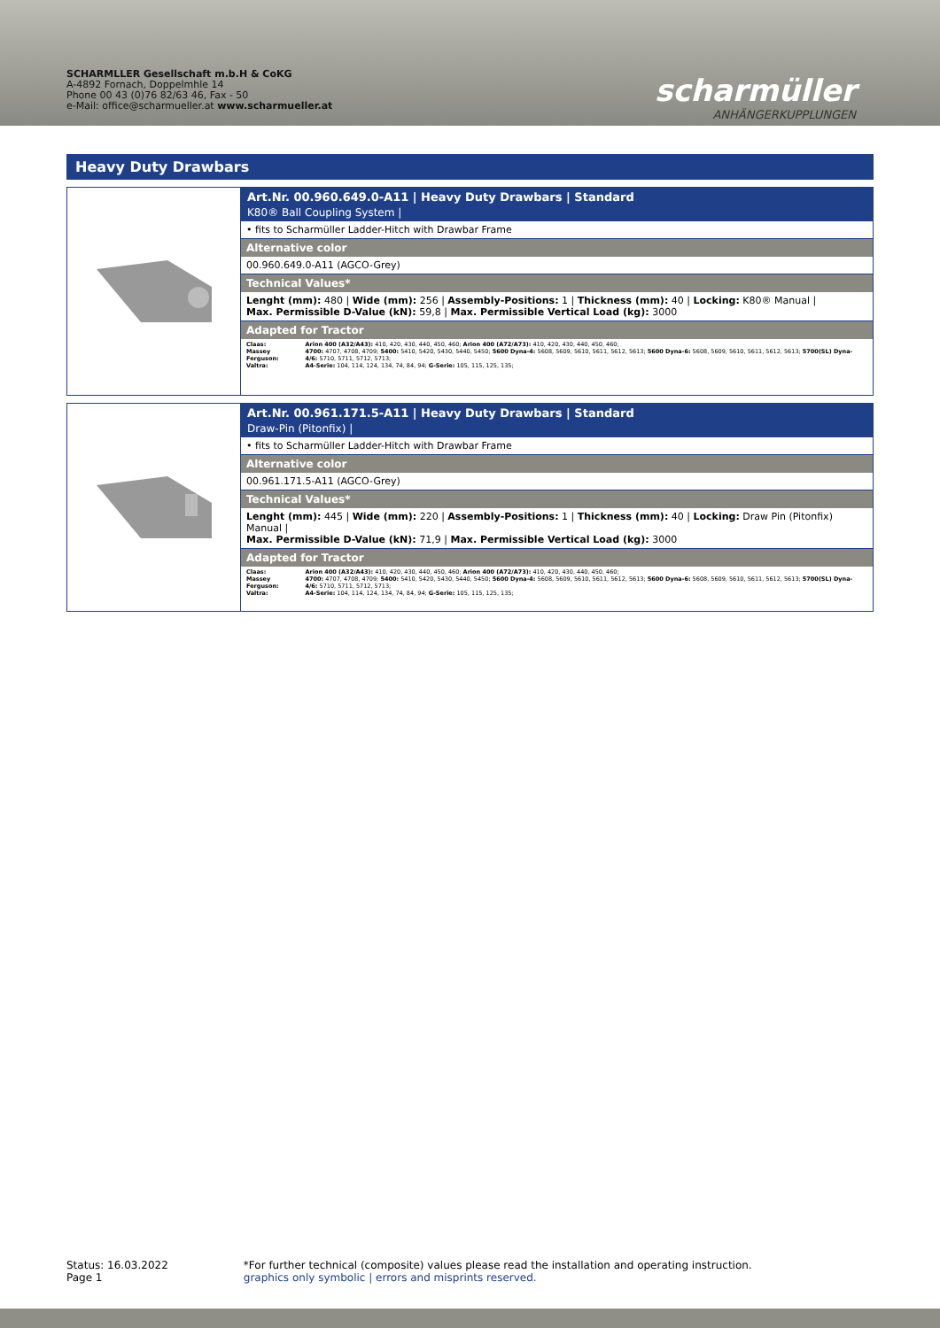SCHARMLLER Gesellschaft m.b.H & CoKG
A-4892 Fornach, Doppelmhle 14
Phone 00 43 (0)76 82/63 46, Fax - 50
e-Mail: office@scharmueller.at www.scharmueller.at
scharmüller
ANHÄNGERKUPPLUNGEN
Heavy Duty Drawbars
Art.Nr. 00.960.649.0-A11 | Heavy Duty Drawbars | Standard
K80® Ball Coupling System |
• fits to Scharmüller Ladder-Hitch with Drawbar Frame
Alternative color
00.960.649.0-A11 (AGCO-Grey)
Technical Values*
Lenght (mm): 480 | Wide (mm): 256 | Assembly-Positions: 1 | Thickness (mm): 40 | Locking: K80® Manual |
Max. Permissible D-Value (kN): 59,8 | Max. Permissible Vertical Load (kg): 3000
Adapted for Tractor
| Claas: | Arion 400 (A32/A43): 410, 420, 430, 440, 450, 460; Arion 400 (A72/A73): 410, 420, 430, 440, 450, 460; |
| Massey Ferguson: | 4700: 4707, 4708, 4709; 5400: 5410, 5420, 5430, 5440, 5450; 5600 Dyna-4: 5608, 5609, 5610, 5611, 5612, 5613; 5600 Dyna-6: 5608, 5609, 5610, 5611, 5612, 5613; 5700(SL) Dyna-4/6: 5710, 5711, 5712, 5713; |
| Valtra: | A4-Serie: 104, 114, 124, 134, 74, 84, 94; G-Serie: 105, 115, 125, 135; |
Art.Nr. 00.961.171.5-A11 | Heavy Duty Drawbars | Standard
Draw-Pin (Pitonfix) |
• fits to Scharmüller Ladder-Hitch with Drawbar Frame
Alternative color
00.961.171.5-A11 (AGCO-Grey)
Technical Values*
Lenght (mm): 445 | Wide (mm): 220 | Assembly-Positions: 1 | Thickness (mm): 40 | Locking: Draw Pin (Pitonfix) Manual |
Max. Permissible D-Value (kN): 71,9 | Max. Permissible Vertical Load (kg): 3000
Adapted for Tractor
| Claas: | Arion 400 (A32/A43): 410, 420, 430, 440, 450, 460; Arion 400 (A72/A73): 410, 420, 430, 440, 450, 460; |
| Massey Ferguson: | 4700: 4707, 4708, 4709; 5400: 5410, 5420, 5430, 5440, 5450; 5600 Dyna-4: 5608, 5609, 5610, 5611, 5612, 5613; 5600 Dyna-6: 5608, 5609, 5610, 5611, 5612, 5613; 5700(SL) Dyna-4/6: 5710, 5711, 5712, 5713; |
| Valtra: | A4-Serie: 104, 114, 124, 134, 74, 84, 94; G-Serie: 105, 115, 125, 135; |
Status: 16.03.2022
Page 1
*For further technical (composite) values please read the installation and operating instruction.
graphics only symbolic | errors and misprints reserved.